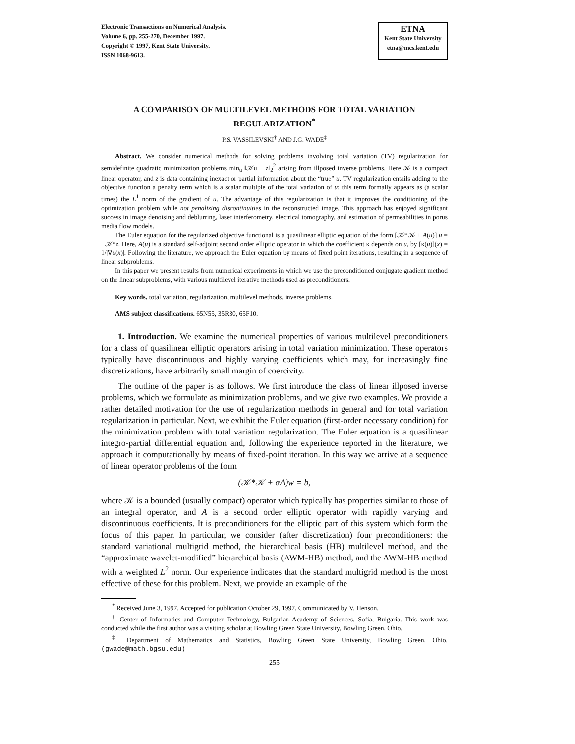Electronic Transactions on Numerical Analysis.
Volume 6, pp. 255-270, December 1997.
Copyright © 1997, Kent State University.
ISSN 1068-9613.
ETNA
Kent State University
etna@mcs.kent.edu
A COMPARISON OF MULTILEVEL METHODS FOR TOTAL VARIATION REGULARIZATION<sup>*</sup>
P.S. VASSILEVSKI<sup>†</sup> AND J.G. WADE<sup>‡</sup>
Abstract. We consider numerical methods for solving problems involving total variation (TV) regularization for semidefinite quadratic minimization problems min<sub>u</sub> ‖𝒦u − z‖<sub>2</sub><sup>2</sup> arising from illposed inverse problems. Here 𝒦 is a compact linear operator, and z is data containing inexact or partial information about the “true” u. TV regularization entails adding to the objective function a penalty term which is a scalar multiple of the total variation of u; this term formally appears as (a scalar times) the L<sup>1</sup> norm of the gradient of u. The advantage of this regularization is that it improves the conditioning of the optimization problem while not penalizing discontinuities in the reconstructed image. This approach has enjoyed significant success in image denoising and deblurring, laser interferometry, electrical tomography, and estimation of permeabilities in porus media flow models.
The Euler equation for the regularized objective functional is a quasilinear elliptic equation of the form [𝒦*𝒦 + A(u)] u = −𝒦*z. Here, A(u) is a standard self-adjoint second order elliptic operator in which the coefficient κ depends on u, by [κ(u)](x) = 1/|∇u(x)|. Following the literature, we approach the Euler equation by means of fixed point iterations, resulting in a sequence of linear subproblems.
In this paper we present results from numerical experiments in which we use the preconditioned conjugate gradient method on the linear subproblems, with various multilevel iterative methods used as preconditioners.
Key words. total variation, regularization, multilevel methods, inverse problems.
AMS subject classifications. 65N55, 35R30, 65F10.
1. Introduction. We examine the numerical properties of various multilevel preconditioners for a class of quasilinear elliptic operators arising in total variation minimization. These operators typically have discontinuous and highly varying coefficients which may, for increasingly fine discretizations, have arbitrarily small margin of coercivity.
The outline of the paper is as follows. We first introduce the class of linear illposed inverse problems, which we formulate as minimization problems, and we give two examples. We provide a rather detailed motivation for the use of regularization methods in general and for total variation regularization in particular. Next, we exhibit the Euler equation (first-order necessary condition) for the minimization problem with total variation regularization. The Euler equation is a quasilinear integro-partial differential equation and, following the experience reported in the literature, we approach it computationally by means of fixed-point iteration. In this way we arrive at a sequence of linear operator problems of the form
(𝒦*𝒦 + αA)w = b,
where 𝒦 is a bounded (usually compact) operator which typically has properties similar to those of an integral operator, and A is a second order elliptic operator with rapidly varying and discontinuous coefficients. It is preconditioners for the elliptic part of this system which form the focus of this paper. In particular, we consider (after discretization) four preconditioners: the standard variational multigrid method, the hierarchical basis (HB) multilevel method, and the “approximate wavelet-modified” hierarchical basis (AWM-HB) method, and the AWM-HB method with a weighted L<sup>2</sup> norm. Our experience indicates that the standard multigrid method is the most effective of these for this problem. Next, we provide an example of the
<sup>*</sup> Received June 3, 1997. Accepted for publication October 29, 1997. Communicated by V. Henson.
<sup>†</sup> Center of Informatics and Computer Technology, Bulgarian Academy of Sciences, Sofia, Bulgaria. This work was conducted while the first author was a visiting scholar at Bowling Green State University, Bowling Green, Ohio.
<sup>‡</sup> Department of Mathematics and Statistics, Bowling Green State University, Bowling Green, Ohio. (gwade@math.bgsu.edu)
255